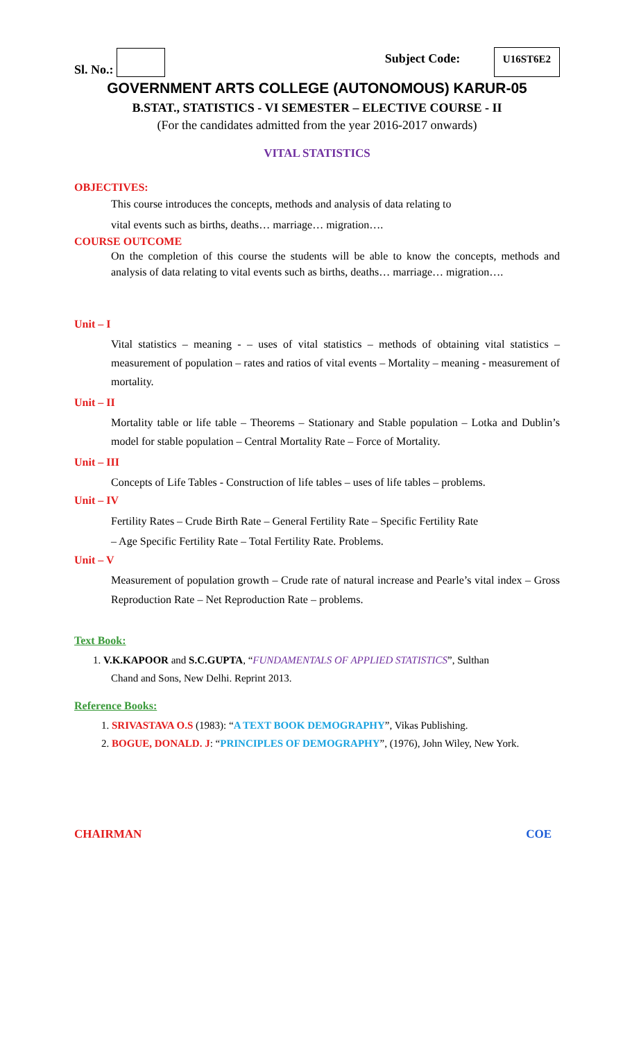Sl. No.:
Subject Code: U16ST6E2
GOVERNMENT ARTS COLLEGE (AUTONOMOUS) KARUR-05
B.STAT., STATISTICS - VI SEMESTER – ELECTIVE COURSE - II
(For the candidates admitted from the year 2016-2017 onwards)
VITAL STATISTICS
OBJECTIVES:
This course introduces the concepts, methods and analysis of data relating to
vital events such as births, deaths… marriage… migration….
COURSE OUTCOME
On the completion of this course the students will be able to know the concepts, methods and analysis of data relating to vital events such as births, deaths… marriage… migration….
Unit – I
Vital statistics – meaning - – uses of vital statistics – methods of obtaining vital statistics – measurement of population – rates and ratios of vital events – Mortality – meaning - measurement of mortality.
Unit – II
Mortality table or life table – Theorems – Stationary and Stable population – Lotka and Dublin’s model for stable population – Central Mortality Rate – Force of Mortality.
Unit – III
Concepts of Life Tables - Construction of life tables – uses of life tables – problems.
Unit – IV
Fertility Rates – Crude Birth Rate – General Fertility Rate – Specific Fertility Rate
– Age Specific Fertility Rate – Total Fertility Rate. Problems.
Unit – V
Measurement of population growth – Crude rate of natural increase and Pearle’s vital index – Gross Reproduction Rate – Net Reproduction Rate – problems.
Text Book:
1. V.K.KAPOOR and S.C.GUPTA, “FUNDAMENTALS OF APPLIED STATISTICS”, Sulthan
Chand and Sons, New Delhi. Reprint 2013.
Reference Books:
1. SRIVASTAVA O.S (1983): “A TEXT BOOK DEMOGRAPHY”, Vikas Publishing.
2. BOGUE, DONALD. J: “PRINCIPLES OF DEMOGRAPHY”, (1976), John Wiley, New York.
CHAIRMAN COE